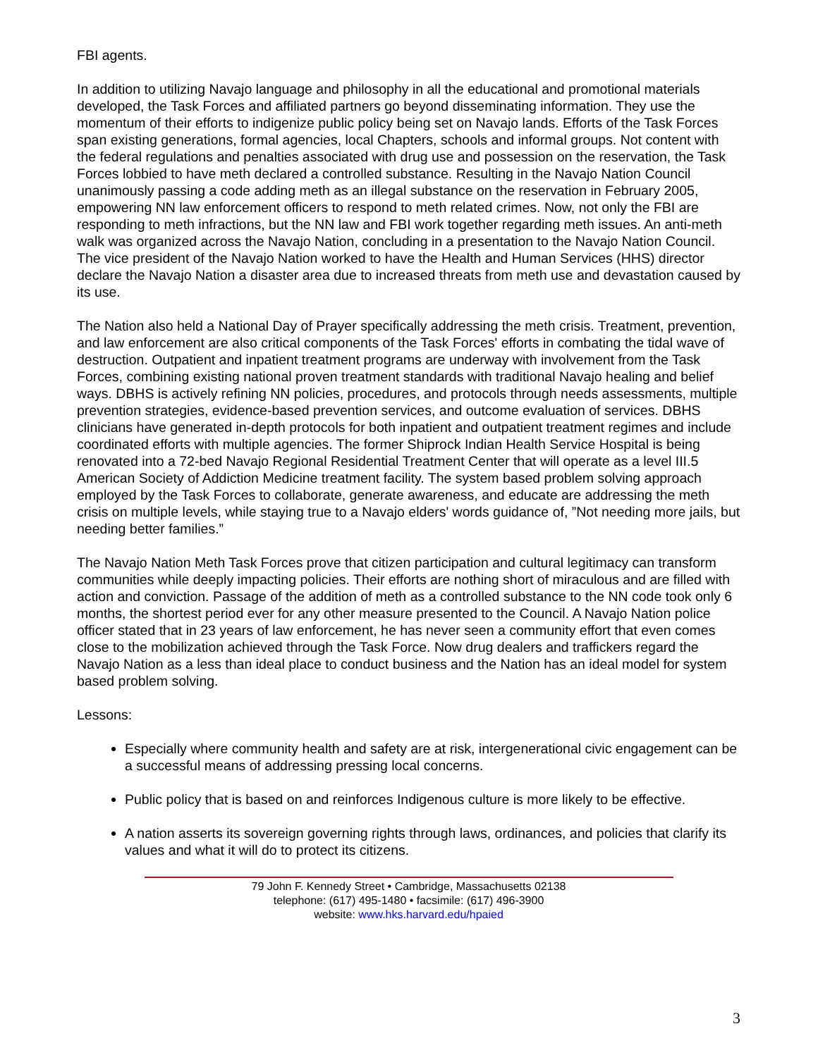FBI agents.
In addition to utilizing Navajo language and philosophy in all the educational and promotional materials developed, the Task Forces and affiliated partners go beyond disseminating information. They use the momentum of their efforts to indigenize public policy being set on Navajo lands. Efforts of the Task Forces span existing generations, formal agencies, local Chapters, schools and informal groups. Not content with the federal regulations and penalties associated with drug use and possession on the reservation, the Task Forces lobbied to have meth declared a controlled substance. Resulting in the Navajo Nation Council unanimously passing a code adding meth as an illegal substance on the reservation in February 2005, empowering NN law enforcement officers to respond to meth related crimes. Now, not only the FBI are responding to meth infractions, but the NN law and FBI work together regarding meth issues. An anti-meth walk was organized across the Navajo Nation, concluding in a presentation to the Navajo Nation Council. The vice president of the Navajo Nation worked to have the Health and Human Services (HHS) director declare the Navajo Nation a disaster area due to increased threats from meth use and devastation caused by its use.
The Nation also held a National Day of Prayer specifically addressing the meth crisis. Treatment, prevention, and law enforcement are also critical components of the Task Forces' efforts in combating the tidal wave of destruction. Outpatient and inpatient treatment programs are underway with involvement from the Task Forces, combining existing national proven treatment standards with traditional Navajo healing and belief ways. DBHS is actively refining NN policies, procedures, and protocols through needs assessments, multiple prevention strategies, evidence-based prevention services, and outcome evaluation of services. DBHS clinicians have generated in-depth protocols for both inpatient and outpatient treatment regimes and include coordinated efforts with multiple agencies. The former Shiprock Indian Health Service Hospital is being renovated into a 72-bed Navajo Regional Residential Treatment Center that will operate as a level III.5 American Society of Addiction Medicine treatment facility. The system based problem solving approach employed by the Task Forces to collaborate, generate awareness, and educate are addressing the meth crisis on multiple levels, while staying true to a Navajo elders' words guidance of, ”Not needing more jails, but needing better families.”
The Navajo Nation Meth Task Forces prove that citizen participation and cultural legitimacy can transform communities while deeply impacting policies. Their efforts are nothing short of miraculous and are filled with action and conviction. Passage of the addition of meth as a controlled substance to the NN code took only 6 months, the shortest period ever for any other measure presented to the Council. A Navajo Nation police officer stated that in 23 years of law enforcement, he has never seen a community effort that even comes close to the mobilization achieved through the Task Force. Now drug dealers and traffickers regard the Navajo Nation as a less than ideal place to conduct business and the Nation has an ideal model for system based problem solving.
Lessons:
Especially where community health and safety are at risk, intergenerational civic engagement can be a successful means of addressing pressing local concerns.
Public policy that is based on and reinforces Indigenous culture is more likely to be effective.
A nation asserts its sovereign governing rights through laws, ordinances, and policies that clarify its values and what it will do to protect its citizens.
79 John F. Kennedy Street • Cambridge, Massachusetts 02138
telephone: (617) 495-1480 • facsimile: (617) 496-3900
website: www.hks.harvard.edu/hpaied
3